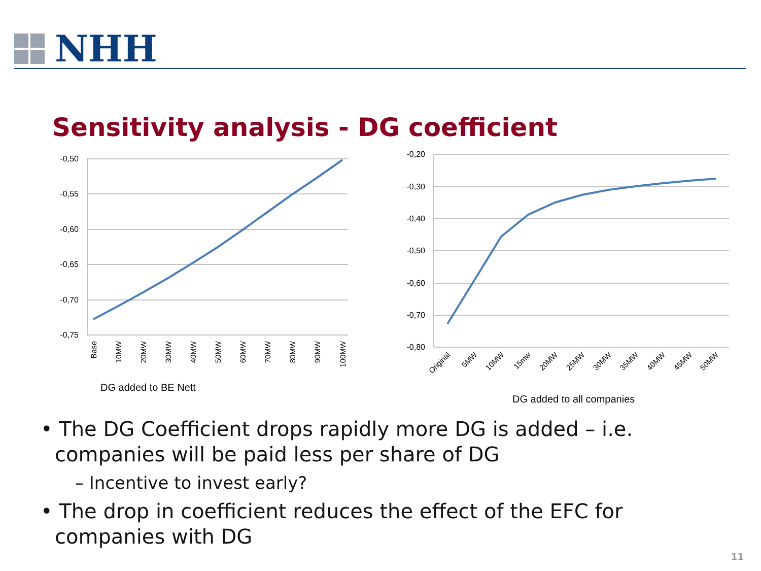NHH
Sensitivity analysis - DG coefficient
-0,50
-0,55
-0,60
-0,65
-0,70
-0,75
Base
10MW
20MW
30MW
40MW
50MW
60MW
70MW
80MW
90MW
100MW
DG added to BE Nett
-0,20
-0,30
-0,40
-0,50
-0,60
-0,70
-0,80
Original
5MW
10MW
15mw
20MW
25MW
30MW
35MW
40MW
45MW
50MW
DG added to all companies
• The DG Coefficient drops rapidly more DG is added – i.e. companies will be paid less per share of DG
– Incentive to invest early?
• The drop in coefficient reduces the effect of the EFC for companies with DG
11